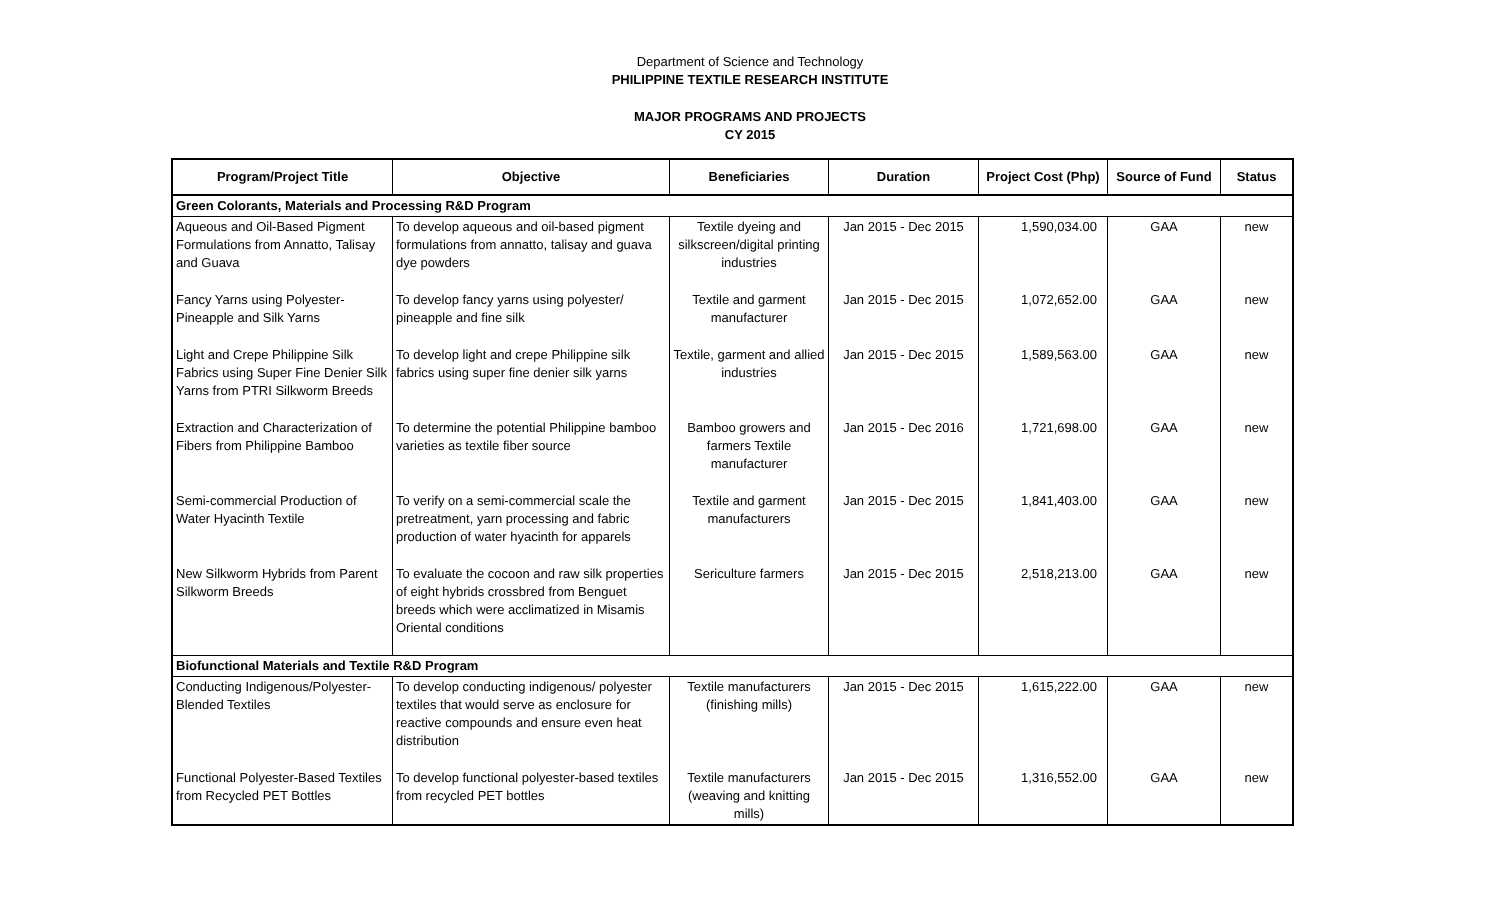Department of Science and Technology
PHILIPPINE TEXTILE RESEARCH INSTITUTE
MAJOR PROGRAMS AND PROJECTS
CY 2015
| Program/Project Title | Objective | Beneficiaries | Duration | Project Cost (Php) | Source of Fund | Status |
| --- | --- | --- | --- | --- | --- | --- |
| Green Colorants, Materials and Processing R&D Program | | | | | | |
| Aqueous and Oil-Based Pigment Formulations from Annatto, Talisay and Guava | To develop aqueous and oil-based pigment formulations from annatto, talisay and guava dye powders | Textile dyeing and silkscreen/digital printing industries | Jan 2015 - Dec 2015 | 1,590,034.00 | GAA | new |
| Fancy Yarns using Polyester-Pineapple and Silk Yarns | To develop fancy yarns using polyester/ pineapple and fine silk | Textile and garment manufacturer | Jan 2015 - Dec 2015 | 1,072,652.00 | GAA | new |
| Light and Crepe Philippine Silk Fabrics using Super Fine Denier Silk Yarns from PTRI Silkworm Breeds | To develop light and crepe Philippine silk fabrics using super fine denier silk yarns | Textile, garment and allied industries | Jan 2015 - Dec 2015 | 1,589,563.00 | GAA | new |
| Extraction and Characterization of Fibers from Philippine Bamboo | To determine the potential Philippine bamboo varieties as textile fiber source | Bamboo growers and farmers Textile manufacturer | Jan 2015 - Dec 2016 | 1,721,698.00 | GAA | new |
| Semi-commercial Production of Water Hyacinth Textile | To verify on a semi-commercial scale the pretreatment, yarn processing and fabric production of water hyacinth for apparels | Textile and garment manufacturers | Jan 2015 - Dec 2015 | 1,841,403.00 | GAA | new |
| New Silkworm Hybrids from Parent Silkworm Breeds | To evaluate the cocoon and raw silk properties of eight hybrids crossbred from Benguet breeds which were acclimatized in Misamis Oriental conditions | Sericulture farmers | Jan 2015 - Dec 2015 | 2,518,213.00 | GAA | new |
| Biofunctional Materials and Textile R&D Program | | | | | | |
| Conducting Indigenous/Polyester-Blended Textiles | To develop conducting indigenous/ polyester textiles that would serve as enclosure for reactive compounds and ensure even heat distribution | Textile manufacturers (finishing mills) | Jan 2015 - Dec 2015 | 1,615,222.00 | GAA | new |
| Functional Polyester-Based Textiles from Recycled PET Bottles | To develop functional polyester-based textiles from recycled PET bottles | Textile manufacturers (weaving and knitting mills) | Jan 2015 - Dec 2015 | 1,316,552.00 | GAA | new |